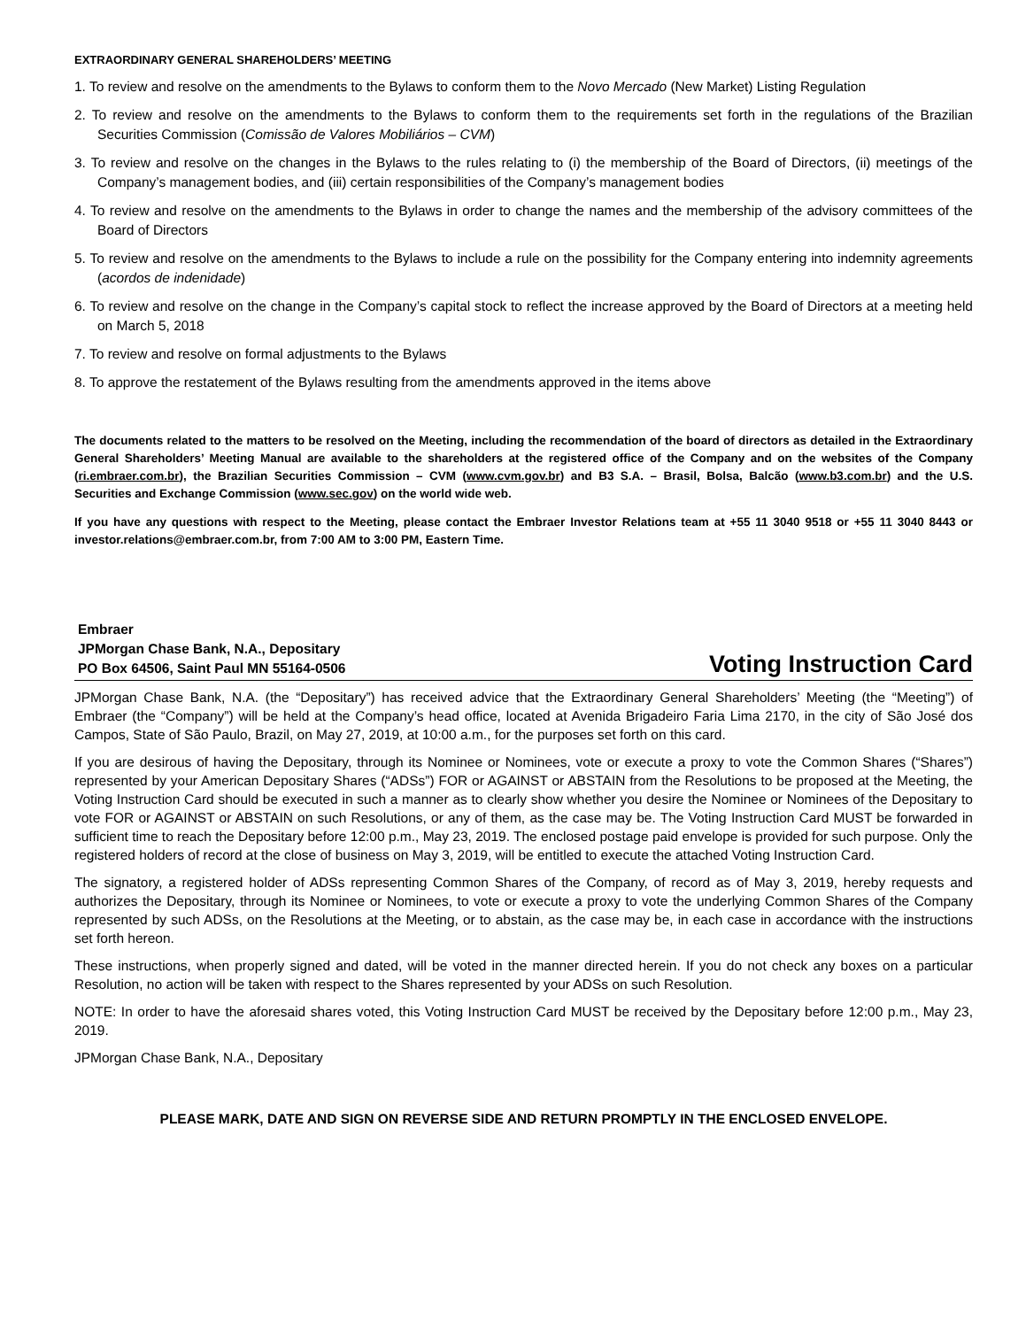EXTRAORDINARY GENERAL SHAREHOLDERS’ MEETING
1. To review and resolve on the amendments to the Bylaws to conform them to the Novo Mercado (New Market) Listing Regulation
2. To review and resolve on the amendments to the Bylaws to conform them to the requirements set forth in the regulations of the Brazilian Securities Commission (Comissão de Valores Mobiliários – CVM)
3. To review and resolve on the changes in the Bylaws to the rules relating to (i) the membership of the Board of Directors, (ii) meetings of the Company’s management bodies, and (iii) certain responsibilities of the Company’s management bodies
4. To review and resolve on the amendments to the Bylaws in order to change the names and the membership of the advisory committees of the Board of Directors
5. To review and resolve on the amendments to the Bylaws to include a rule on the possibility for the Company entering into indemnity agreements (acordos de indenidade)
6. To review and resolve on the change in the Company’s capital stock to reflect the increase approved by the Board of Directors at a meeting held on March 5, 2018
7. To review and resolve on formal adjustments to the Bylaws
8. To approve the restatement of the Bylaws resulting from the amendments approved in the items above
The documents related to the matters to be resolved on the Meeting, including the recommendation of the board of directors as detailed in the Extraordinary General Shareholders’ Meeting Manual are available to the shareholders at the registered office of the Company and on the websites of the Company (ri.embraer.com.br), the Brazilian Securities Commission – CVM (www.cvm.gov.br) and B3 S.A. – Brasil, Bolsa, Balcão (www.b3.com.br) and the U.S. Securities and Exchange Commission (www.sec.gov) on the world wide web.
If you have any questions with respect to the Meeting, please contact the Embraer Investor Relations team at +55 11 3040 9518 or +55 11 3040 8443 or investor.relations@embraer.com.br, from 7:00 AM to 3:00 PM, Eastern Time.
Embraer
JPMorgan Chase Bank, N.A., Depositary
PO Box 64506, Saint Paul MN 55164-0506
Voting Instruction Card
JPMorgan Chase Bank, N.A. (the “Depositary”) has received advice that the Extraordinary General Shareholders’ Meeting (the “Meeting”) of Embraer (the “Company”) will be held at the Company’s head office, located at Avenida Brigadeiro Faria Lima 2170, in the city of São José dos Campos, State of São Paulo, Brazil, on May 27, 2019, at 10:00 a.m., for the purposes set forth on this card.
If you are desirous of having the Depositary, through its Nominee or Nominees, vote or execute a proxy to vote the Common Shares (“Shares”) represented by your American Depositary Shares (“ADSs”) FOR or AGAINST or ABSTAIN from the Resolutions to be proposed at the Meeting, the Voting Instruction Card should be executed in such a manner as to clearly show whether you desire the Nominee or Nominees of the Depositary to vote FOR or AGAINST or ABSTAIN on such Resolutions, or any of them, as the case may be. The Voting Instruction Card MUST be forwarded in sufficient time to reach the Depositary before 12:00 p.m., May 23, 2019. The enclosed postage paid envelope is provided for such purpose. Only the registered holders of record at the close of business on May 3, 2019, will be entitled to execute the attached Voting Instruction Card.
The signatory, a registered holder of ADSs representing Common Shares of the Company, of record as of May 3, 2019, hereby requests and authorizes the Depositary, through its Nominee or Nominees, to vote or execute a proxy to vote the underlying Common Shares of the Company represented by such ADSs, on the Resolutions at the Meeting, or to abstain, as the case may be, in each case in accordance with the instructions set forth hereon.
These instructions, when properly signed and dated, will be voted in the manner directed herein. If you do not check any boxes on a particular Resolution, no action will be taken with respect to the Shares represented by your ADSs on such Resolution.
NOTE: In order to have the aforesaid shares voted, this Voting Instruction Card MUST be received by the Depositary before 12:00 p.m., May 23, 2019.
JPMorgan Chase Bank, N.A., Depositary
PLEASE MARK, DATE AND SIGN ON REVERSE SIDE AND RETURN PROMPTLY IN THE ENCLOSED ENVELOPE.